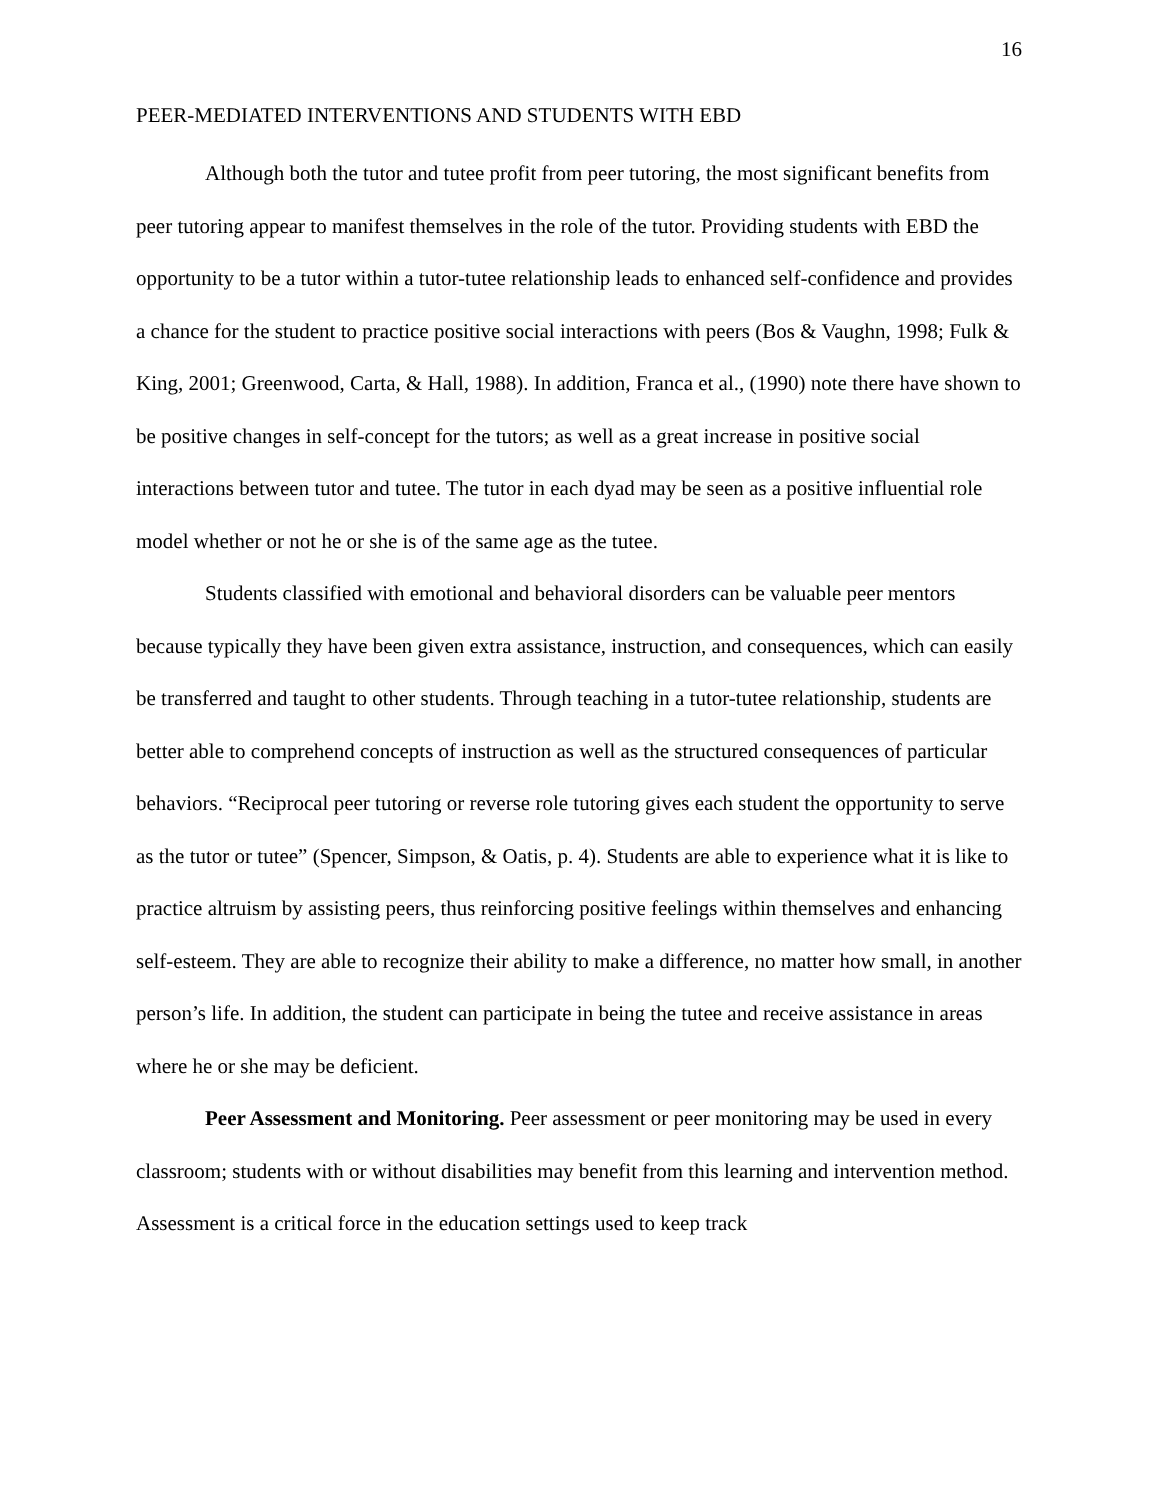16
PEER-MEDIATED INTERVENTIONS AND STUDENTS WITH EBD
Although both the tutor and tutee profit from peer tutoring, the most significant benefits from peer tutoring appear to manifest themselves in the role of the tutor. Providing students with EBD the opportunity to be a tutor within a tutor-tutee relationship leads to enhanced self-confidence and provides a chance for the student to practice positive social interactions with peers (Bos & Vaughn, 1998; Fulk & King, 2001; Greenwood, Carta, & Hall, 1988). In addition, Franca et al., (1990) note there have shown to be positive changes in self-concept for the tutors; as well as a great increase in positive social interactions between tutor and tutee. The tutor in each dyad may be seen as a positive influential role model whether or not he or she is of the same age as the tutee.
Students classified with emotional and behavioral disorders can be valuable peer mentors because typically they have been given extra assistance, instruction, and consequences, which can easily be transferred and taught to other students. Through teaching in a tutor-tutee relationship, students are better able to comprehend concepts of instruction as well as the structured consequences of particular behaviors. “Reciprocal peer tutoring or reverse role tutoring gives each student the opportunity to serve as the tutor or tutee” (Spencer, Simpson, & Oatis, p. 4). Students are able to experience what it is like to practice altruism by assisting peers, thus reinforcing positive feelings within themselves and enhancing self-esteem. They are able to recognize their ability to make a difference, no matter how small, in another person’s life. In addition, the student can participate in being the tutee and receive assistance in areas where he or she may be deficient.
Peer Assessment and Monitoring. Peer assessment or peer monitoring may be used in every classroom; students with or without disabilities may benefit from this learning and intervention method. Assessment is a critical force in the education settings used to keep track